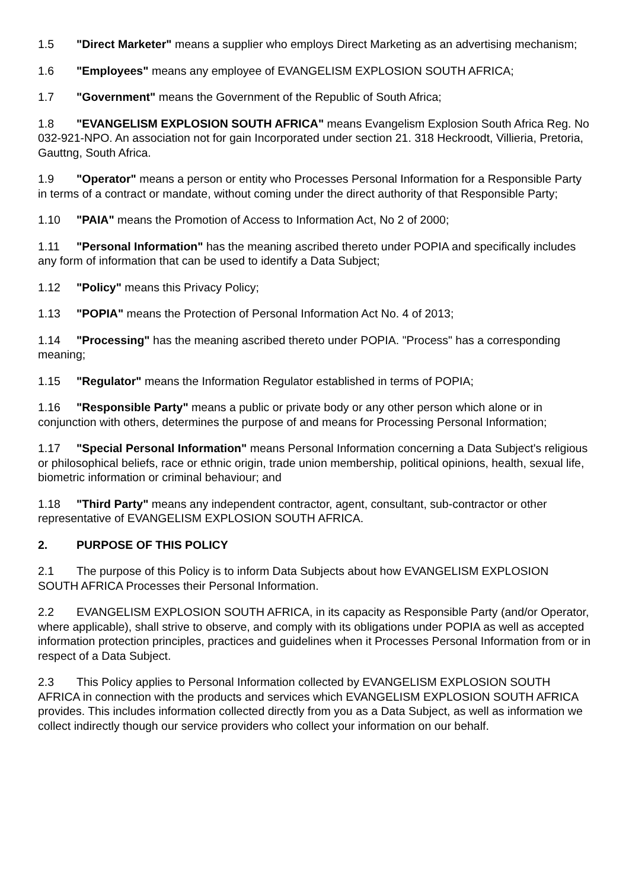1.5 "Direct Marketer" means a supplier who employs Direct Marketing as an advertising mechanism;
1.6 "Employees" means any employee of EVANGELISM EXPLOSION SOUTH AFRICA;
1.7 "Government" means the Government of the Republic of South Africa;
1.8 "EVANGELISM EXPLOSION SOUTH AFRICA" means Evangelism Explosion South Africa Reg. No 032-921-NPO. An association not for gain Incorporated under section 21. 318 Heckroodt, Villieria, Pretoria, Gauttng, South Africa.
1.9 "Operator" means a person or entity who Processes Personal Information for a Responsible Party in terms of a contract or mandate, without coming under the direct authority of that Responsible Party;
1.10 "PAIA" means the Promotion of Access to Information Act, No 2 of 2000;
1.11 "Personal Information" has the meaning ascribed thereto under POPIA and specifically includes any form of information that can be used to identify a Data Subject;
1.12 "Policy" means this Privacy Policy;
1.13 "POPIA" means the Protection of Personal Information Act No. 4 of 2013;
1.14 "Processing" has the meaning ascribed thereto under POPIA. "Process" has a corresponding meaning;
1.15 "Regulator" means the Information Regulator established in terms of POPIA;
1.16 "Responsible Party" means a public or private body or any other person which alone or in conjunction with others, determines the purpose of and means for Processing Personal Information;
1.17 "Special Personal Information" means Personal Information concerning a Data Subject's religious or philosophical beliefs, race or ethnic origin, trade union membership, political opinions, health, sexual life, biometric information or criminal behaviour; and
1.18 "Third Party" means any independent contractor, agent, consultant, sub-contractor or other representative of EVANGELISM EXPLOSION SOUTH AFRICA.
2. PURPOSE OF THIS POLICY
2.1 The purpose of this Policy is to inform Data Subjects about how EVANGELISM EXPLOSION SOUTH AFRICA Processes their Personal Information.
2.2 EVANGELISM EXPLOSION SOUTH AFRICA, in its capacity as Responsible Party (and/or Operator, where applicable), shall strive to observe, and comply with its obligations under POPIA as well as accepted information protection principles, practices and guidelines when it Processes Personal Information from or in respect of a Data Subject.
2.3 This Policy applies to Personal Information collected by EVANGELISM EXPLOSION SOUTH AFRICA in connection with the products and services which EVANGELISM EXPLOSION SOUTH AFRICA provides. This includes information collected directly from you as a Data Subject, as well as information we collect indirectly though our service providers who collect your information on our behalf.